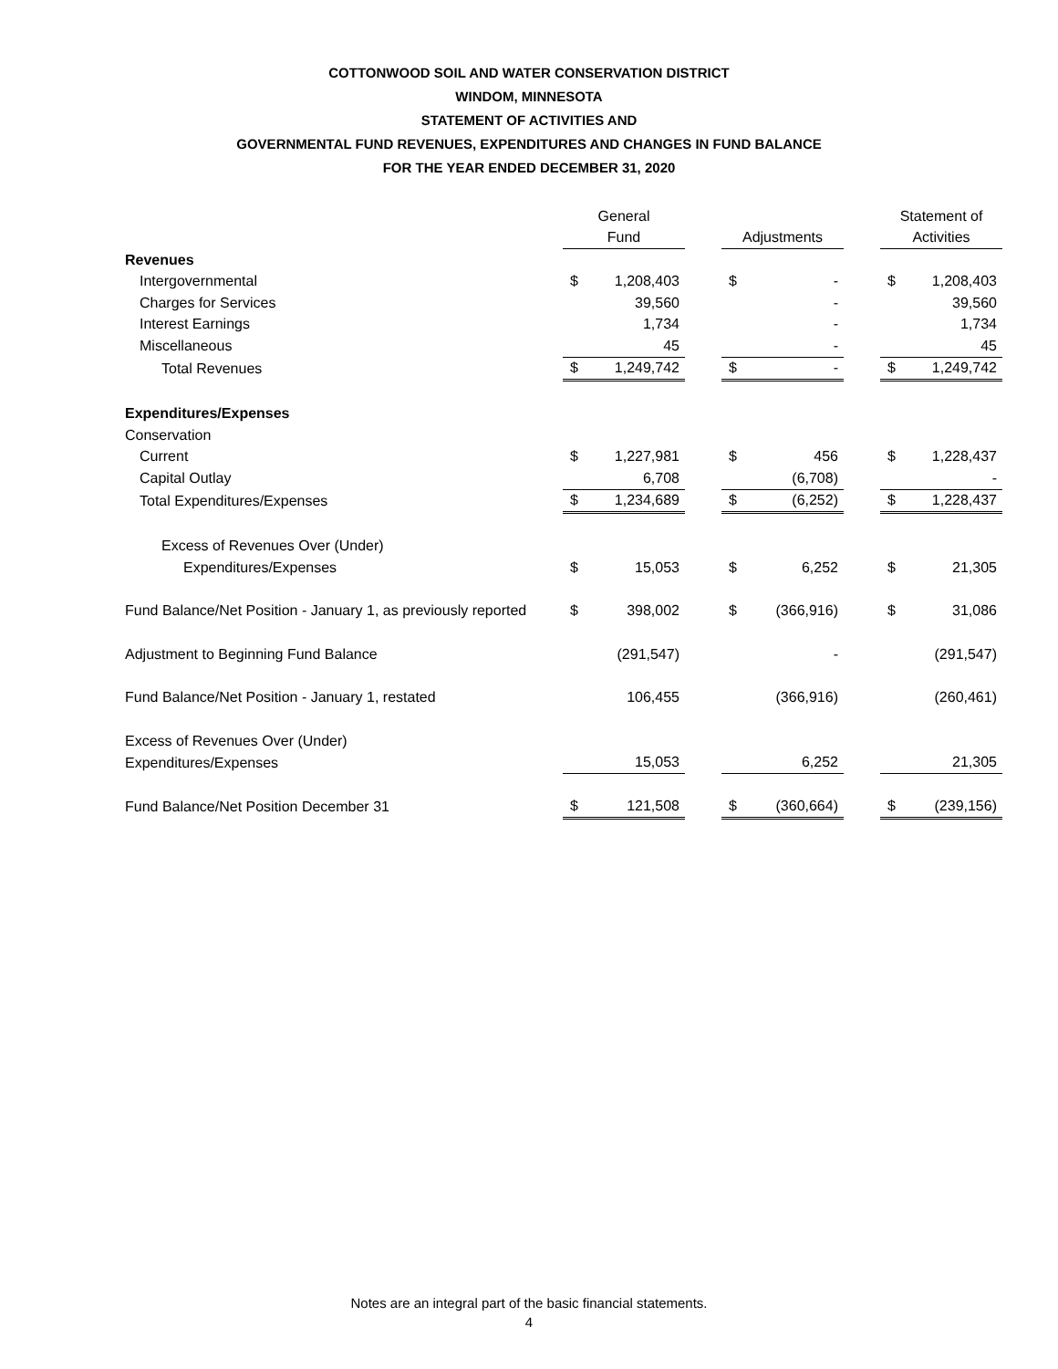COTTONWOOD SOIL AND WATER CONSERVATION DISTRICT
WINDOM, MINNESOTA
STATEMENT OF ACTIVITIES AND
GOVERNMENTAL FUND REVENUES, EXPENDITURES AND CHANGES IN FUND BALANCE
FOR THE YEAR ENDED DECEMBER 31, 2020
| | General | | | | | | Statement of | |
| --- | --- | --- | --- | --- | --- | --- | --- | --- |
| | Fund | | | Adjustments | | | Activities | |
| Revenues | | | | | | | | |
| Intergovernmental | $ | 1,208,403 | | $ | - | | $ | 1,208,403 |
| Charges for Services | | 39,560 | | | - | | | 39,560 |
| Interest Earnings | | 1,734 | | | - | | | 1,734 |
| Miscellaneous | | 45 | | | - | | | 45 |
| Total Revenues | $ | 1,249,742 | | $ | - | | $ | 1,249,742 |
| Expenditures/Expenses | | | | | | | | |
| Conservation | | | | | | | | |
| Current | $ | 1,227,981 | | $ | 456 | | $ | 1,228,437 |
| Capital Outlay | | 6,708 | | | (6,708) | | | - |
| Total Expenditures/Expenses | $ | 1,234,689 | | $ | (6,252) | | $ | 1,228,437 |
| Excess of Revenues Over (Under) | | | | | | | | |
| Expenditures/Expenses | $ | 15,053 | | $ | 6,252 | | $ | 21,305 |
| Fund Balance/Net Position - January 1, as previously reported | $ | 398,002 | | $ | (366,916) | | $ | 31,086 |
| Adjustment to Beginning Fund Balance | | (291,547) | | | - | | | (291,547) |
| Fund Balance/Net Position - January 1, restated | | 106,455 | | | (366,916) | | | (260,461) |
| Excess of Revenues Over (Under) | | | | | | | | |
| Expenditures/Expenses | | 15,053 | | | 6,252 | | | 21,305 |
| Fund Balance/Net Position December 31 | $ | 121,508 | | $ | (360,664) | | $ | (239,156) |
Notes are an integral part of the basic financial statements.
4